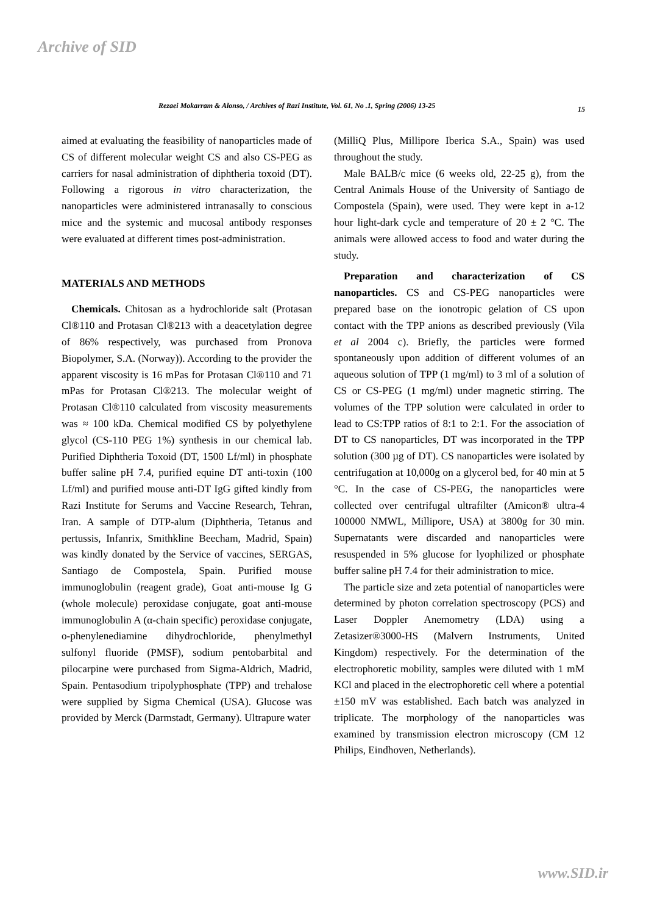Archive of SID
Rezaei Mokarram & Alonso, / Archives of Razi Institute, Vol. 61, No .1, Spring (2006) 13-25 15
aimed at evaluating the feasibility of nanoparticles made of CS of different molecular weight CS and also CS-PEG as carriers for nasal administration of diphtheria toxoid (DT). Following a rigorous in vitro characterization, the nanoparticles were administered intranasally to conscious mice and the systemic and mucosal antibody responses were evaluated at different times post-administration.
MATERIALS AND METHODS
Chemicals. Chitosan as a hydrochloride salt (Protasan Cl®110 and Protasan Cl®213 with a deacetylation degree of 86% respectively, was purchased from Pronova Biopolymer, S.A. (Norway)). According to the provider the apparent viscosity is 16 mPas for Protasan Cl®110 and 71 mPas for Protasan Cl®213. The molecular weight of Protasan Cl®110 calculated from viscosity measurements was ≈ 100 kDa. Chemical modified CS by polyethylene glycol (CS-110 PEG 1%) synthesis in our chemical lab. Purified Diphtheria Toxoid (DT, 1500 Lf/ml) in phosphate buffer saline pH 7.4, purified equine DT anti-toxin (100 Lf/ml) and purified mouse anti-DT IgG gifted kindly from Razi Institute for Serums and Vaccine Research, Tehran, Iran. A sample of DTP-alum (Diphtheria, Tetanus and pertussis, Infanrix, Smithkline Beecham, Madrid, Spain) was kindly donated by the Service of vaccines, SERGAS, Santiago de Compostela, Spain. Purified mouse immunoglobulin (reagent grade), Goat anti-mouse Ig G (whole molecule) peroxidase conjugate, goat anti-mouse immunoglobulin A (α-chain specific) peroxidase conjugate, o-phenylenediamine dihydrochloride, phenylmethyl sulfonyl fluoride (PMSF), sodium pentobarbital and pilocarpine were purchased from Sigma-Aldrich, Madrid, Spain. Pentasodium tripolyphosphate (TPP) and trehalose were supplied by Sigma Chemical (USA). Glucose was provided by Merck (Darmstadt, Germany). Ultrapure water
(MilliQ Plus, Millipore Iberica S.A., Spain) was used throughout the study.
Male BALB/c mice (6 weeks old, 22-25 g), from the Central Animals House of the University of Santiago de Compostela (Spain), were used. They were kept in a-12 hour light-dark cycle and temperature of 20 ± 2 °C. The animals were allowed access to food and water during the study.
Preparation and characterization of CS nanoparticles. CS and CS-PEG nanoparticles were prepared base on the ionotropic gelation of CS upon contact with the TPP anions as described previously (Vila et al 2004 c). Briefly, the particles were formed spontaneously upon addition of different volumes of an aqueous solution of TPP (1 mg/ml) to 3 ml of a solution of CS or CS-PEG (1 mg/ml) under magnetic stirring. The volumes of the TPP solution were calculated in order to lead to CS:TPP ratios of 8:1 to 2:1. For the association of DT to CS nanoparticles, DT was incorporated in the TPP solution (300 µg of DT). CS nanoparticles were isolated by centrifugation at 10,000g on a glycerol bed, for 40 min at 5 °C. In the case of CS-PEG, the nanoparticles were collected over centrifugal ultrafilter (Amicon® ultra-4 100000 NMWL, Millipore, USA) at 3800g for 30 min. Supernatants were discarded and nanoparticles were resuspended in 5% glucose for lyophilized or phosphate buffer saline pH 7.4 for their administration to mice.
The particle size and zeta potential of nanoparticles were determined by photon correlation spectroscopy (PCS) and Laser Doppler Anemometry (LDA) using a Zetasizer®3000-HS (Malvern Instruments, United Kingdom) respectively. For the determination of the electrophoretic mobility, samples were diluted with 1 mM KCl and placed in the electrophoretic cell where a potential ±150 mV was established. Each batch was analyzed in triplicate. The morphology of the nanoparticles was examined by transmission electron microscopy (CM 12 Philips, Eindhoven, Netherlands).
www.SID.ir